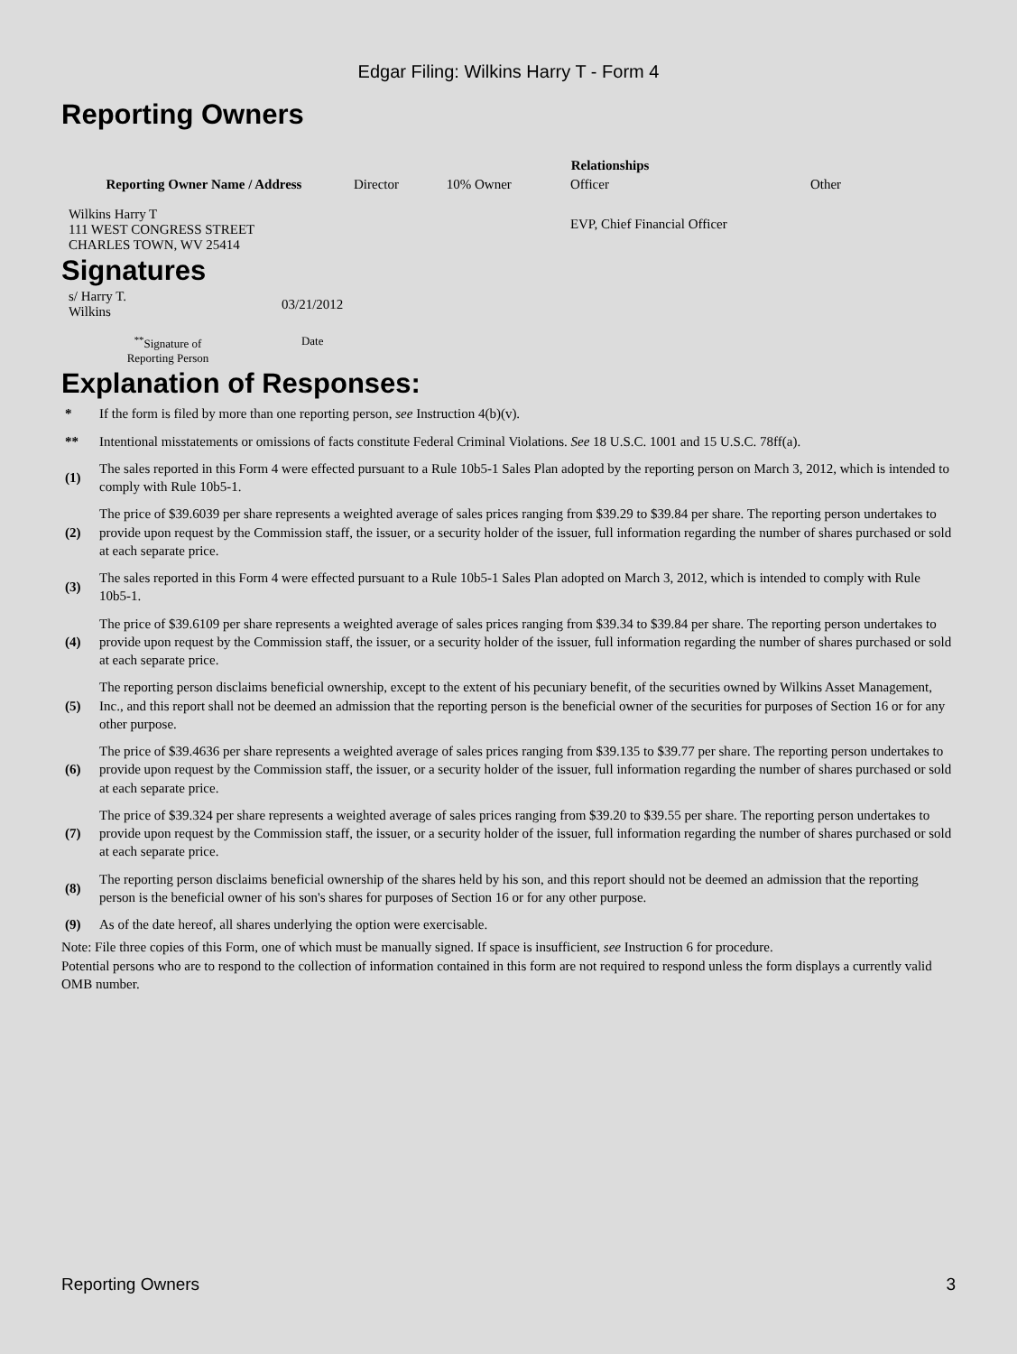Edgar Filing: Wilkins Harry T - Form 4
Reporting Owners
| Reporting Owner Name / Address | Relationships | | | |
| --- | --- | --- | --- | --- |
| | Director | 10% Owner | Officer | Other |
| Wilkins Harry T 111 WEST CONGRESS STREET CHARLES TOWN, WV 25414 | | | EVP, Chief Financial Officer | |
Signatures
| s/ Harry T. Wilkins | 03/21/2012 |
| <sup>**</sup> Signature of Reporting Person | Date |
Explanation of Responses:
| * | If the form is filed by more than one reporting person, see Instruction 4(b)(v). |
| ** | Intentional misstatements or omissions of facts constitute Federal Criminal Violations. See 18 U.S.C. 1001 and 15 U.S.C. 78ff(a). |
| (1) | The sales reported in this Form 4 were effected pursuant to a Rule 10b5-1 Sales Plan adopted by the reporting person on March 3, 2012, which is intended to comply with Rule 10b5-1. |
| (2) | The price of $39.6039 per share represents a weighted average of sales prices ranging from $39.29 to $39.84 per share. The reporting person undertakes to provide upon request by the Commission staff, the issuer, or a security holder of the issuer, full information regarding the number of shares purchased or sold at each separate price. |
| (3) | The sales reported in this Form 4 were effected pursuant to a Rule 10b5-1 Sales Plan adopted on March 3, 2012, which is intended to comply with Rule 10b5-1. |
| (4) | The price of $39.6109 per share represents a weighted average of sales prices ranging from $39.34 to $39.84 per share. The reporting person undertakes to provide upon request by the Commission staff, the issuer, or a security holder of the issuer, full information regarding the number of shares purchased or sold at each separate price. |
| (5) | The reporting person disclaims beneficial ownership, except to the extent of his pecuniary benefit, of the securities owned by Wilkins Asset Management, Inc., and this report shall not be deemed an admission that the reporting person is the beneficial owner of the securities for purposes of Section 16 or for any other purpose. |
| (6) | The price of $39.4636 per share represents a weighted average of sales prices ranging from $39.135 to $39.77 per share. The reporting person undertakes to provide upon request by the Commission staff, the issuer, or a security holder of the issuer, full information regarding the number of shares purchased or sold at each separate price. |
| (7) | The price of $39.324 per share represents a weighted average of sales prices ranging from $39.20 to $39.55 per share. The reporting person undertakes to provide upon request by the Commission staff, the issuer, or a security holder of the issuer, full information regarding the number of shares purchased or sold at each separate price. |
| (8) | The reporting person disclaims beneficial ownership of the shares held by his son, and this report should not be deemed an admission that the reporting person is the beneficial owner of his son's shares for purposes of Section 16 or for any other purpose. |
| (9) | As of the date hereof, all shares underlying the option were exercisable. |
Note: File three copies of this Form, one of which must be manually signed. If space is insufficient, see Instruction 6 for procedure.
Potential persons who are to respond to the collection of information contained in this form are not required to respond unless the form displays a currently valid OMB number.
Reporting Owners 3